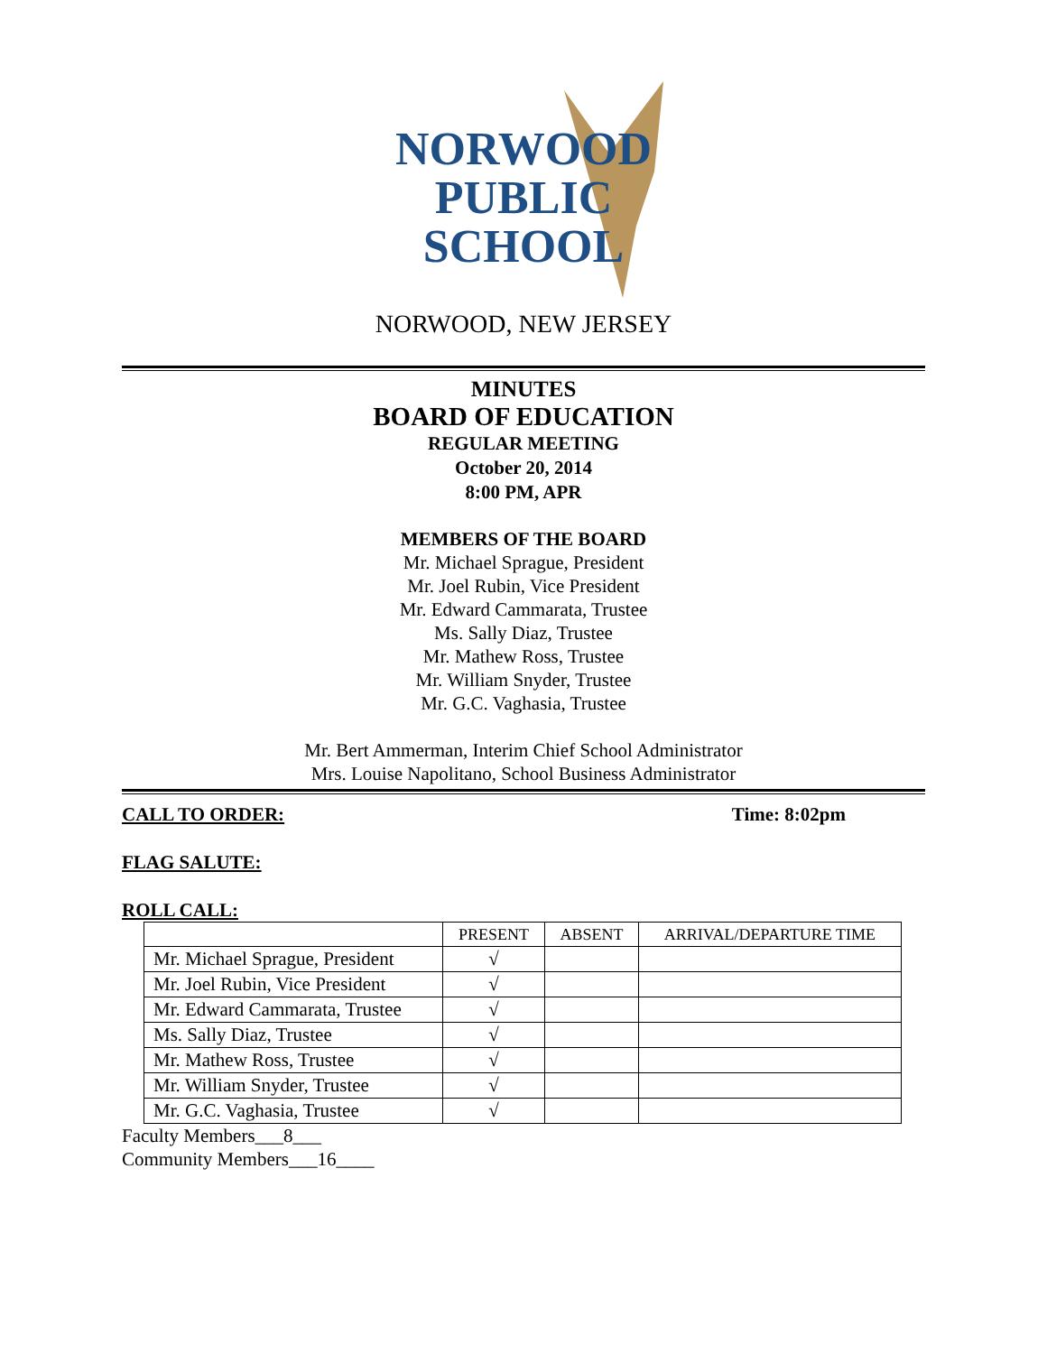NORWOOD
PUBLIC
SCHOOL
NORWOOD, NEW JERSEY
MINUTES
BOARD OF EDUCATION
REGULAR MEETING
October 20, 2014
8:00 PM, APR
MEMBERS OF THE BOARD
Mr. Michael Sprague, President
Mr. Joel Rubin, Vice President
Mr. Edward Cammarata, Trustee
Ms. Sally Diaz, Trustee
Mr. Mathew Ross, Trustee
Mr. William Snyder, Trustee
Mr. G.C. Vaghasia, Trustee
Mr. Bert Ammerman, Interim Chief School Administrator
Mrs. Louise Napolitano, School Business Administrator
CALL TO ORDER: Time: 8:02pm
FLAG SALUTE:
ROLL CALL:
| | PRESENT | ABSENT | ARRIVAL/DEPARTURE TIME |
| --- | --- | --- | --- |
| Mr. Michael Sprague, President | √ | | |
| Mr. Joel Rubin, Vice President | √ | | |
| Mr. Edward Cammarata, Trustee | √ | | |
| Ms. Sally Diaz, Trustee | √ | | |
| Mr. Mathew Ross, Trustee | √ | | |
| Mr. William Snyder, Trustee | √ | | |
| Mr. G.C. Vaghasia, Trustee | √ | | |
Faculty Members___8___
Community Members___16____